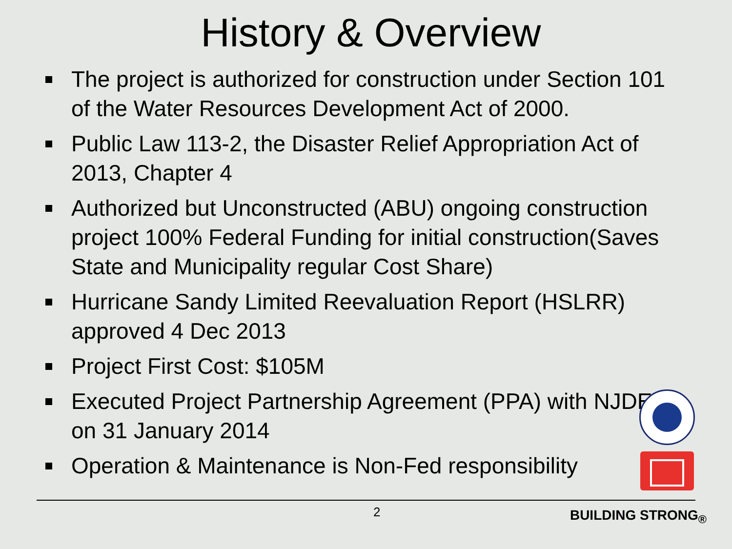History & Overview
The project is authorized for construction under Section 101 of the Water Resources Development Act of 2000.
Public Law 113-2, the Disaster Relief Appropriation Act of 2013, Chapter 4
Authorized but Unconstructed (ABU) ongoing construction project 100% Federal Funding for initial construction(Saves State and Municipality regular Cost Share)
Hurricane Sandy Limited Reevaluation Report (HSLRR) approved 4 Dec 2013
Project First Cost: $105M
Executed Project Partnership Agreement (PPA) with NJDEP on 31 January 2014
Operation & Maintenance is Non-Fed responsibility
2 BUILDING STRONG<sub>®</sub>